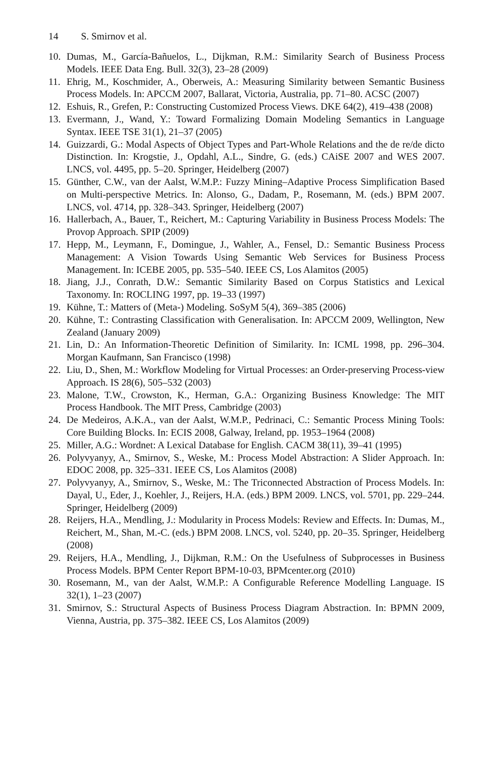14 S. Smirnov et al.
10. Dumas, M., García-Bañuelos, L., Dijkman, R.M.: Similarity Search of Business Process Models. IEEE Data Eng. Bull. 32(3), 23–28 (2009)
11. Ehrig, M., Koschmider, A., Oberweis, A.: Measuring Similarity between Semantic Business Process Models. In: APCCM 2007, Ballarat, Victoria, Australia, pp. 71–80. ACSC (2007)
12. Eshuis, R., Grefen, P.: Constructing Customized Process Views. DKE 64(2), 419–438 (2008)
13. Evermann, J., Wand, Y.: Toward Formalizing Domain Modeling Semantics in Language Syntax. IEEE TSE 31(1), 21–37 (2005)
14. Guizzardi, G.: Modal Aspects of Object Types and Part-Whole Relations and the de re/de dicto Distinction. In: Krogstie, J., Opdahl, A.L., Sindre, G. (eds.) CAiSE 2007 and WES 2007. LNCS, vol. 4495, pp. 5–20. Springer, Heidelberg (2007)
15. Günther, C.W., van der Aalst, W.M.P.: Fuzzy Mining–Adaptive Process Simplification Based on Multi-perspective Metrics. In: Alonso, G., Dadam, P., Rosemann, M. (eds.) BPM 2007. LNCS, vol. 4714, pp. 328–343. Springer, Heidelberg (2007)
16. Hallerbach, A., Bauer, T., Reichert, M.: Capturing Variability in Business Process Models: The Provop Approach. SPIP (2009)
17. Hepp, M., Leymann, F., Domingue, J., Wahler, A., Fensel, D.: Semantic Business Process Management: A Vision Towards Using Semantic Web Services for Business Process Management. In: ICEBE 2005, pp. 535–540. IEEE CS, Los Alamitos (2005)
18. Jiang, J.J., Conrath, D.W.: Semantic Similarity Based on Corpus Statistics and Lexical Taxonomy. In: ROCLING 1997, pp. 19–33 (1997)
19. Kühne, T.: Matters of (Meta-) Modeling. SoSyM 5(4), 369–385 (2006)
20. Kühne, T.: Contrasting Classification with Generalisation. In: APCCM 2009, Wellington, New Zealand (January 2009)
21. Lin, D.: An Information-Theoretic Definition of Similarity. In: ICML 1998, pp. 296–304. Morgan Kaufmann, San Francisco (1998)
22. Liu, D., Shen, M.: Workflow Modeling for Virtual Processes: an Order-preserving Process-view Approach. IS 28(6), 505–532 (2003)
23. Malone, T.W., Crowston, K., Herman, G.A.: Organizing Business Knowledge: The MIT Process Handbook. The MIT Press, Cambridge (2003)
24. De Medeiros, A.K.A., van der Aalst, W.M.P., Pedrinaci, C.: Semantic Process Mining Tools: Core Building Blocks. In: ECIS 2008, Galway, Ireland, pp. 1953–1964 (2008)
25. Miller, A.G.: Wordnet: A Lexical Database for English. CACM 38(11), 39–41 (1995)
26. Polyvyanyy, A., Smirnov, S., Weske, M.: Process Model Abstraction: A Slider Approach. In: EDOC 2008, pp. 325–331. IEEE CS, Los Alamitos (2008)
27. Polyvyanyy, A., Smirnov, S., Weske, M.: The Triconnected Abstraction of Process Models. In: Dayal, U., Eder, J., Koehler, J., Reijers, H.A. (eds.) BPM 2009. LNCS, vol. 5701, pp. 229–244. Springer, Heidelberg (2009)
28. Reijers, H.A., Mendling, J.: Modularity in Process Models: Review and Effects. In: Dumas, M., Reichert, M., Shan, M.-C. (eds.) BPM 2008. LNCS, vol. 5240, pp. 20–35. Springer, Heidelberg (2008)
29. Reijers, H.A., Mendling, J., Dijkman, R.M.: On the Usefulness of Subprocesses in Business Process Models. BPM Center Report BPM-10-03, BPMcenter.org (2010)
30. Rosemann, M., van der Aalst, W.M.P.: A Configurable Reference Modelling Language. IS 32(1), 1–23 (2007)
31. Smirnov, S.: Structural Aspects of Business Process Diagram Abstraction. In: BPMN 2009, Vienna, Austria, pp. 375–382. IEEE CS, Los Alamitos (2009)